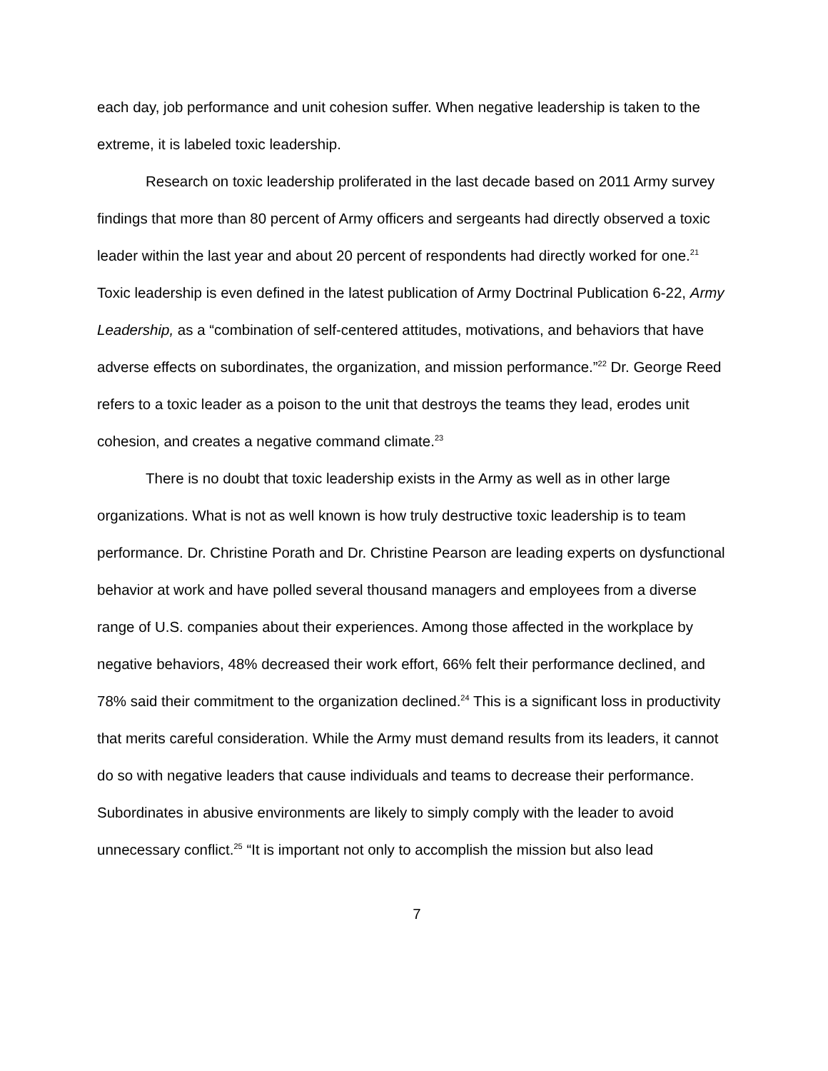each day, job performance and unit cohesion suffer. When negative leadership is taken to the extreme, it is labeled toxic leadership.
Research on toxic leadership proliferated in the last decade based on 2011 Army survey findings that more than 80 percent of Army officers and sergeants had directly observed a toxic leader within the last year and about 20 percent of respondents had directly worked for one.<sup>21</sup> Toxic leadership is even defined in the latest publication of Army Doctrinal Publication 6-22, Army Leadership, as a “combination of self-centered attitudes, motivations, and behaviors that have adverse effects on subordinates, the organization, and mission performance.”<sup>22</sup> Dr. George Reed refers to a toxic leader as a poison to the unit that destroys the teams they lead, erodes unit cohesion, and creates a negative command climate.<sup>23</sup>
There is no doubt that toxic leadership exists in the Army as well as in other large organizations. What is not as well known is how truly destructive toxic leadership is to team performance. Dr. Christine Porath and Dr. Christine Pearson are leading experts on dysfunctional behavior at work and have polled several thousand managers and employees from a diverse range of U.S. companies about their experiences. Among those affected in the workplace by negative behaviors, 48% decreased their work effort, 66% felt their performance declined, and 78% said their commitment to the organization declined.<sup>24</sup> This is a significant loss in productivity that merits careful consideration. While the Army must demand results from its leaders, it cannot do so with negative leaders that cause individuals and teams to decrease their performance. Subordinates in abusive environments are likely to simply comply with the leader to avoid unnecessary conflict.<sup>25</sup> “It is important not only to accomplish the mission but also lead
7